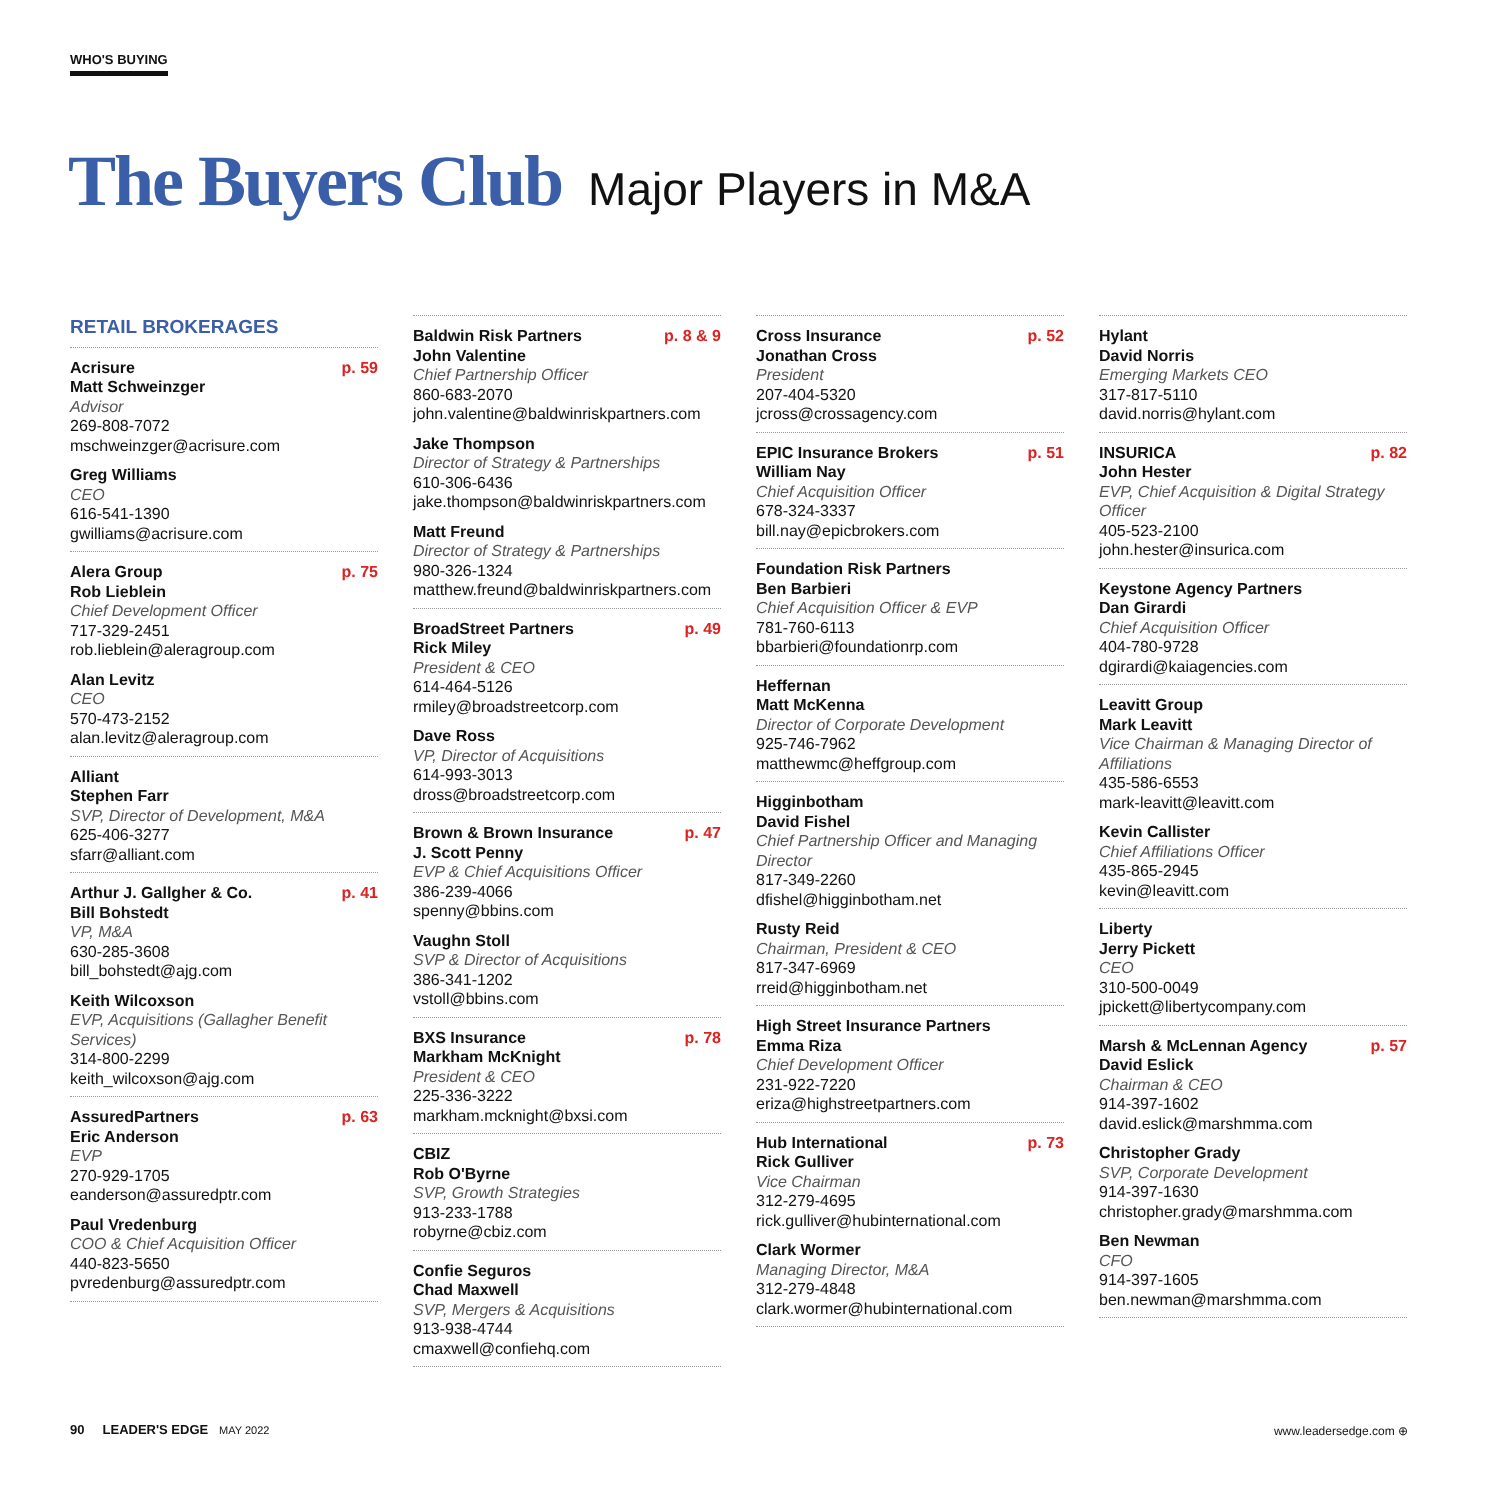WHO'S BUYING
The Buyers Club Major Players in M&A
RETAIL BROKERAGES
Acrisure p. 59
Matt Schweinzger
Advisor
269-808-7072
mschweinzger@acrisure.com
Greg Williams
CEO
616-541-1390
gwilliams@acrisure.com
Alera Group p. 75
Rob Lieblein
Chief Development Officer
717-329-2451
rob.lieblein@aleragroup.com
Alan Levitz
CEO
570-473-2152
alan.levitz@aleragroup.com
Alliant
Stephen Farr
SVP, Director of Development, M&A
625-406-3277
sfarr@alliant.com
Arthur J. Gallgher & Co. p. 41
Bill Bohstedt
VP, M&A
630-285-3608
bill_bohstedt@ajg.com
Keith Wilcoxson
EVP, Acquisitions (Gallagher Benefit Services)
314-800-2299
keith_wilcoxson@ajg.com
AssuredPartners p. 63
Eric Anderson
EVP
270-929-1705
eanderson@assuredptr.com
Paul Vredenburg
COO & Chief Acquisition Officer
440-823-5650
pvredenburg@assuredptr.com
Baldwin Risk Partners p. 8 & 9
John Valentine
Chief Partnership Officer
860-683-2070
john.valentine@baldwinriskpartners.com
Jake Thompson
Director of Strategy & Partnerships
610-306-6436
jake.thompson@baldwinriskpartners.com
Matt Freund
Director of Strategy & Partnerships
980-326-1324
matthew.freund@baldwinriskpartners.com
BroadStreet Partners p. 49
Rick Miley
President & CEO
614-464-5126
rmiley@broadstreetcorp.com
Dave Ross
VP, Director of Acquisitions
614-993-3013
dross@broadstreetcorp.com
Brown & Brown Insurance p. 47
J. Scott Penny
EVP & Chief Acquisitions Officer
386-239-4066
spenny@bbins.com
Vaughn Stoll
SVP & Director of Acquisitions
386-341-1202
vstoll@bbins.com
BXS Insurance p. 78
Markham McKnight
President & CEO
225-336-3222
markham.mcknight@bxsi.com
CBIZ
Rob O'Byrne
SVP, Growth Strategies
913-233-1788
robyrne@cbiz.com
Confie Seguros
Chad Maxwell
SVP, Mergers & Acquisitions
913-938-4744
cmaxwell@confiehq.com
Cross Insurance p. 52
Jonathan Cross
President
207-404-5320
jcross@crossagency.com
EPIC Insurance Brokers p. 51
William Nay
Chief Acquisition Officer
678-324-3337
bill.nay@epicbrokers.com
Foundation Risk Partners
Ben Barbieri
Chief Acquisition Officer & EVP
781-760-6113
bbarbieri@foundationrp.com
Heffernan
Matt McKenna
Director of Corporate Development
925-746-7962
matthewmc@heffgroup.com
Higginbotham
David Fishel
Chief Partnership Officer and Managing Director
817-349-2260
dfishel@higginbotham.net
Rusty Reid
Chairman, President & CEO
817-347-6969
rreid@higginbotham.net
High Street Insurance Partners
Emma Riza
Chief Development Officer
231-922-7220
eriza@highstreetpartners.com
Hub International p. 73
Rick Gulliver
Vice Chairman
312-279-4695
rick.gulliver@hubinternational.com
Clark Wormer
Managing Director, M&A
312-279-4848
clark.wormer@hubinternational.com
Hylant
David Norris
Emerging Markets CEO
317-817-5110
david.norris@hylant.com
INSURICA p. 82
John Hester
EVP, Chief Acquisition & Digital Strategy Officer
405-523-2100
john.hester@insurica.com
Keystone Agency Partners
Dan Girardi
Chief Acquisition Officer
404-780-9728
dgirardi@kaiagencies.com
Leavitt Group
Mark Leavitt
Vice Chairman & Managing Director of Affiliations
435-586-6553
mark-leavitt@leavitt.com
Kevin Callister
Chief Affiliations Officer
435-865-2945
kevin@leavitt.com
Liberty
Jerry Pickett
CEO
310-500-0049
jpickett@libertycompany.com
Marsh & McLennan Agency p. 57
David Eslick
Chairman & CEO
914-397-1602
david.eslick@marshmma.com
Christopher Grady
SVP, Corporate Development
914-397-1630
christopher.grady@marshmma.com
Ben Newman
CFO
914-397-1605
ben.newman@marshmma.com
90 LEADER'S EDGE MAY 2022
www.leadersedge.com ⊕